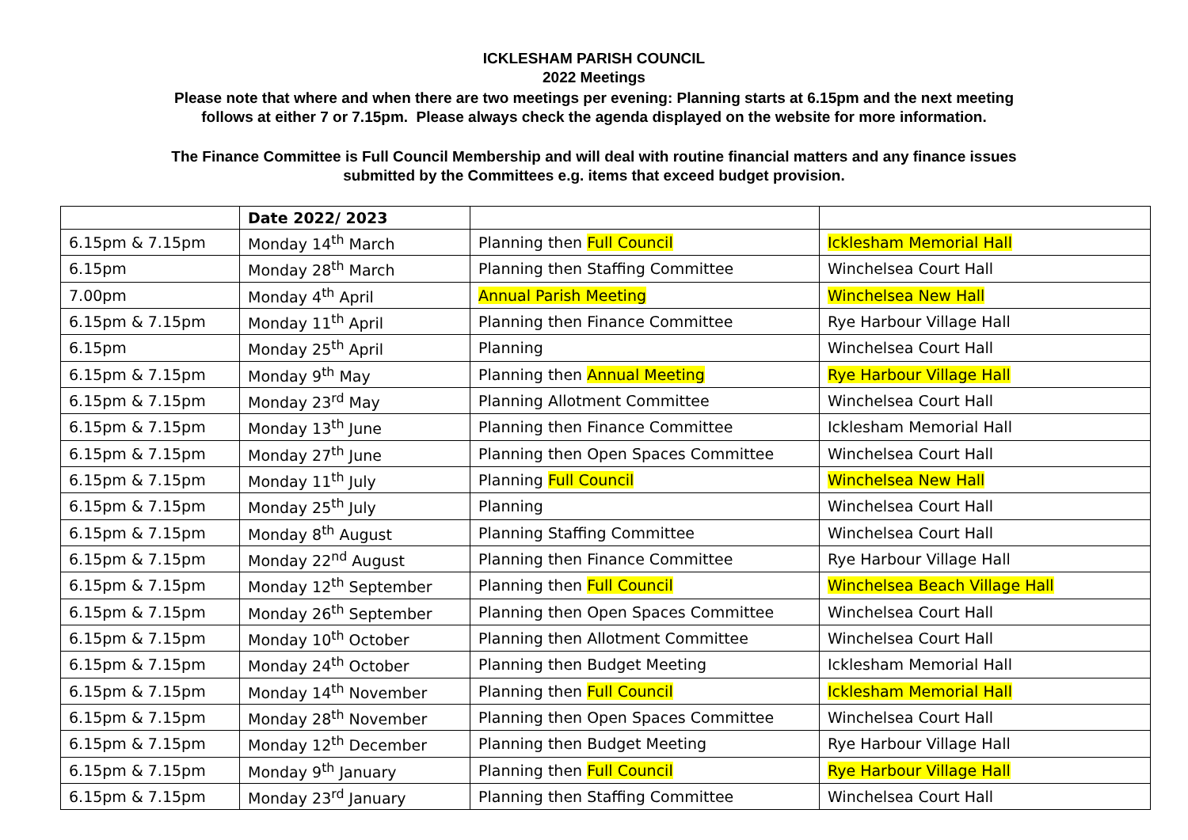ICKLESHAM PARISH COUNCIL
2022 Meetings
Please note that where and when there are two meetings per evening: Planning starts at 6.15pm and the next meeting
follows at either 7 or 7.15pm. Please always check the agenda displayed on the website for more information.
The Finance Committee is Full Council Membership and will deal with routine financial matters and any finance issues
submitted by the Committees e.g. items that exceed budget provision.
| | Date 2022/ 2023 | | |
| 6.15pm & 7.15pm | Monday 14<sup>th</sup> March | Planning then Full Council | Icklesham Memorial Hall |
| 6.15pm | Monday 28<sup>th</sup> March | Planning then Staffing Committee | Winchelsea Court Hall |
| 7.00pm | Monday 4<sup>th</sup> April | Annual Parish Meeting | Winchelsea New Hall |
| 6.15pm & 7.15pm | Monday 11<sup>th</sup> April | Planning then Finance Committee | Rye Harbour Village Hall |
| 6.15pm | Monday 25<sup>th</sup> April | Planning | Winchelsea Court Hall |
| 6.15pm & 7.15pm | Monday 9<sup>th</sup> May | Planning then Annual Meeting | Rye Harbour Village Hall |
| 6.15pm & 7.15pm | Monday 23<sup>rd</sup> May | Planning Allotment Committee | Winchelsea Court Hall |
| 6.15pm & 7.15pm | Monday 13<sup>th</sup> June | Planning then Finance Committee | Icklesham Memorial Hall |
| 6.15pm & 7.15pm | Monday 27<sup>th</sup> June | Planning then Open Spaces Committee | Winchelsea Court Hall |
| 6.15pm & 7.15pm | Monday 11<sup>th</sup> July | Planning Full Council | Winchelsea New Hall |
| 6.15pm & 7.15pm | Monday 25<sup>th</sup> July | Planning | Winchelsea Court Hall |
| 6.15pm & 7.15pm | Monday 8<sup>th</sup> August | Planning Staffing Committee | Winchelsea Court Hall |
| 6.15pm & 7.15pm | Monday 22<sup>nd</sup> August | Planning then Finance Committee | Rye Harbour Village Hall |
| 6.15pm & 7.15pm | Monday 12<sup>th</sup> September | Planning then Full Council | Winchelsea Beach Village Hall |
| 6.15pm & 7.15pm | Monday 26<sup>th</sup> September | Planning then Open Spaces Committee | Winchelsea Court Hall |
| 6.15pm & 7.15pm | Monday 10<sup>th</sup> October | Planning then Allotment Committee | Winchelsea Court Hall |
| 6.15pm & 7.15pm | Monday 24<sup>th</sup> October | Planning then Budget Meeting | Icklesham Memorial Hall |
| 6.15pm & 7.15pm | Monday 14<sup>th</sup> November | Planning then Full Council | Icklesham Memorial Hall |
| 6.15pm & 7.15pm | Monday 28<sup>th</sup> November | Planning then Open Spaces Committee | Winchelsea Court Hall |
| 6.15pm & 7.15pm | Monday 12<sup>th</sup> December | Planning then Budget Meeting | Rye Harbour Village Hall |
| 6.15pm & 7.15pm | Monday 9<sup>th</sup> January | Planning then Full Council | Rye Harbour Village Hall |
| 6.15pm & 7.15pm | Monday 23<sup>rd</sup> January | Planning then Staffing Committee | Winchelsea Court Hall |